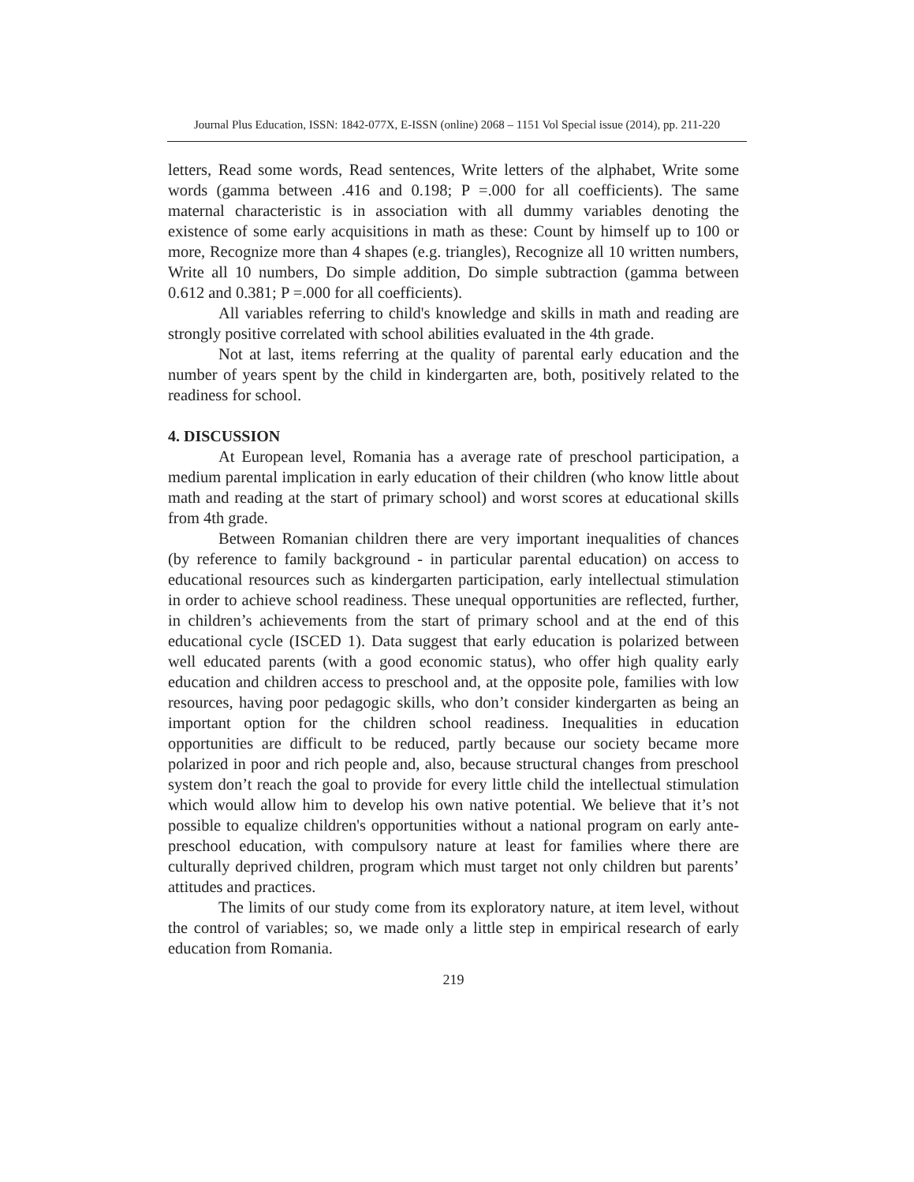Journal Plus Education, ISSN: 1842-077X, E-ISSN (online) 2068 – 1151 Vol Special issue (2014), pp. 211-220
letters, Read some words, Read sentences, Write letters of the alphabet, Write some words (gamma between .416 and 0.198; P =.000 for all coefficients). The same maternal characteristic is in association with all dummy variables denoting the existence of some early acquisitions in math as these: Count by himself up to 100 or more, Recognize more than 4 shapes (e.g. triangles), Recognize all 10 written numbers, Write all 10 numbers, Do simple addition, Do simple subtraction (gamma between 0.612 and 0.381; P =.000 for all coefficients).
All variables referring to child's knowledge and skills in math and reading are strongly positive correlated with school abilities evaluated in the 4th grade.
Not at last, items referring at the quality of parental early education and the number of years spent by the child in kindergarten are, both, positively related to the readiness for school.
4. DISCUSSION
At European level, Romania has a average rate of preschool participation, a medium parental implication in early education of their children (who know little about math and reading at the start of primary school) and worst scores at educational skills from 4th grade.
Between Romanian children there are very important inequalities of chances (by reference to family background - in particular parental education) on access to educational resources such as kindergarten participation, early intellectual stimulation in order to achieve school readiness. These unequal opportunities are reflected, further, in children’s achievements from the start of primary school and at the end of this educational cycle (ISCED 1). Data suggest that early education is polarized between well educated parents (with a good economic status), who offer high quality early education and children access to preschool and, at the opposite pole, families with low resources, having poor pedagogic skills, who don’t consider kindergarten as being an important option for the children school readiness. Inequalities in education opportunities are difficult to be reduced, partly because our society became more polarized in poor and rich people and, also, because structural changes from preschool system don’t reach the goal to provide for every little child the intellectual stimulation which would allow him to develop his own native potential. We believe that it’s not possible to equalize children's opportunities without a national program on early ante-preschool education, with compulsory nature at least for families where there are culturally deprived children, program which must target not only children but parents’ attitudes and practices.
The limits of our study come from its exploratory nature, at item level, without the control of variables; so, we made only a little step in empirical research of early education from Romania.
219